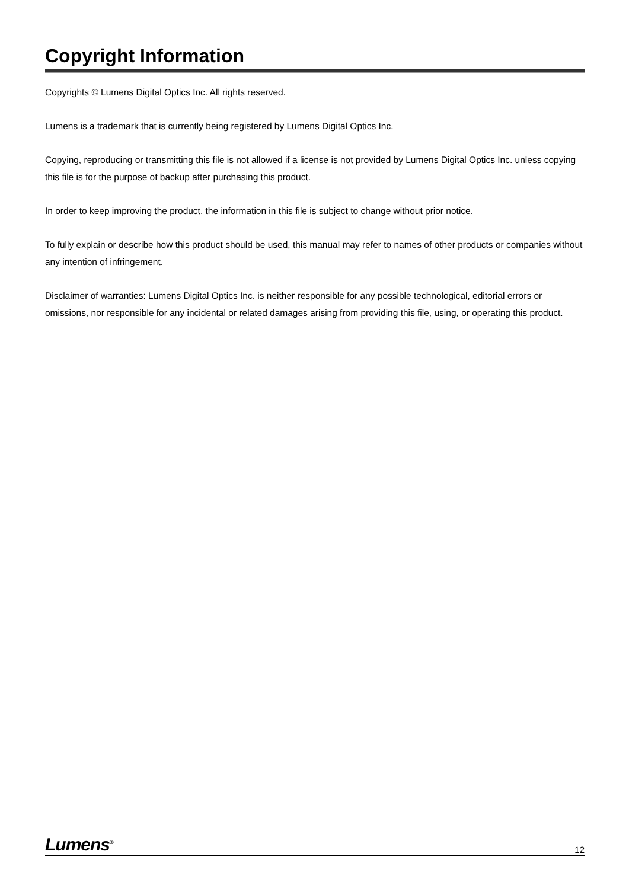Copyright Information
Copyrights © Lumens Digital Optics Inc. All rights reserved.
Lumens is a trademark that is currently being registered by Lumens Digital Optics Inc.
Copying, reproducing or transmitting this file is not allowed if a license is not provided by Lumens Digital Optics Inc. unless copying this file is for the purpose of backup after purchasing this product.
In order to keep improving the product, the information in this file is subject to change without prior notice.
To fully explain or describe how this product should be used, this manual may refer to names of other products or companies without any intention of infringement.
Disclaimer of warranties: Lumens Digital Optics Inc. is neither responsible for any possible technological, editorial errors or omissions, nor responsible for any incidental or related damages arising from providing this file, using, or operating this product.
Lumens<sup>®</sup> 12